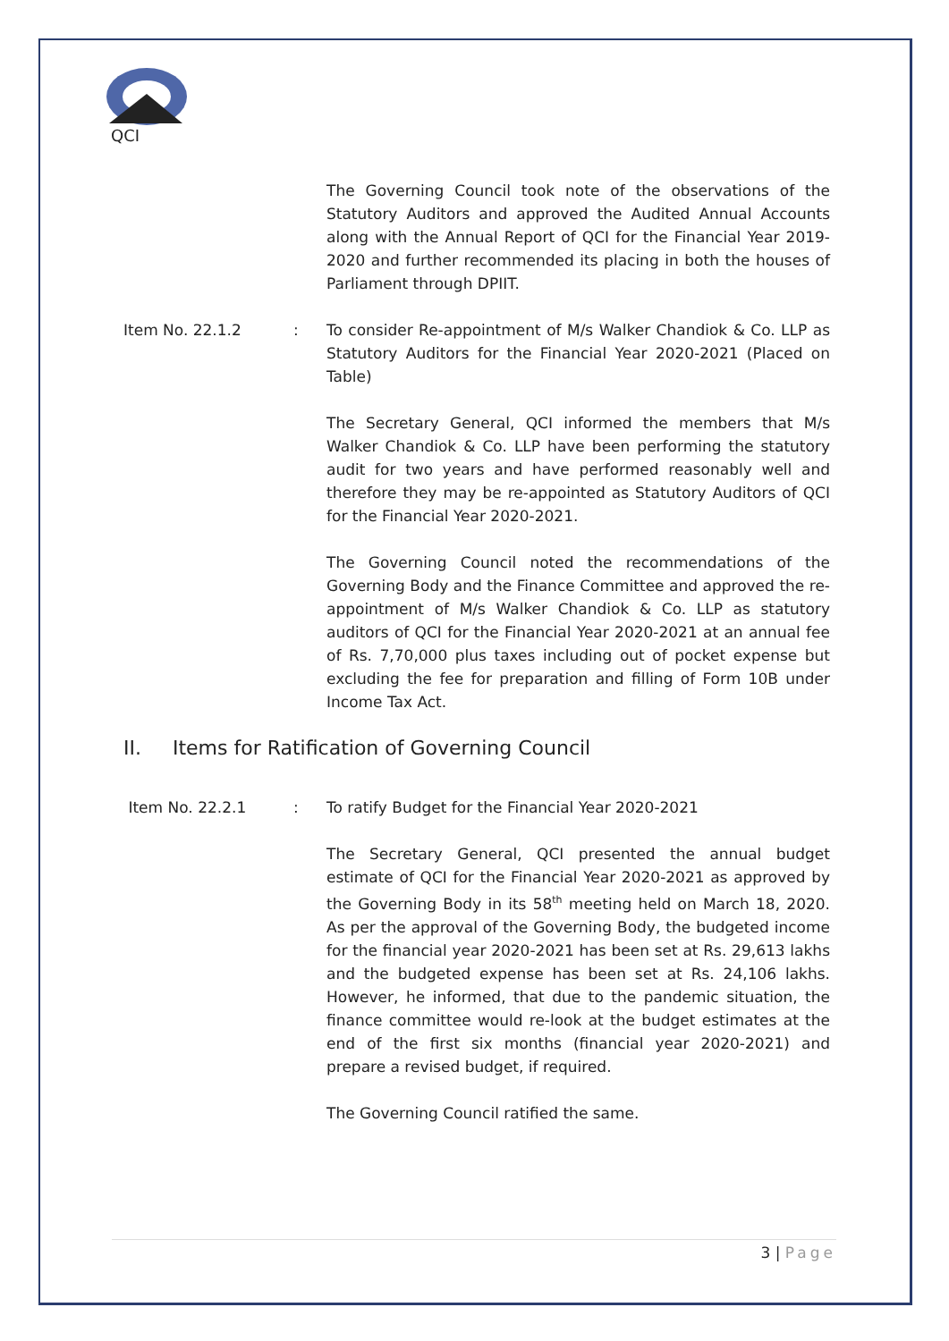QCI
The Governing Council took note of the observations of the Statutory Auditors and approved the Audited Annual Accounts along with the Annual Report of QCI for the Financial Year 2019-2020 and further recommended its placing in both the houses of Parliament through DPIIT.
Item No. 22.1.2 : To consider Re-appointment of M/s Walker Chandiok & Co. LLP as Statutory Auditors for the Financial Year 2020-2021 (Placed on Table)
The Secretary General, QCI informed the members that M/s Walker Chandiok & Co. LLP have been performing the statutory audit for two years and have performed reasonably well and therefore they may be re-appointed as Statutory Auditors of QCI for the Financial Year 2020-2021.
The Governing Council noted the recommendations of the Governing Body and the Finance Committee and approved the re-appointment of M/s Walker Chandiok & Co. LLP as statutory auditors of QCI for the Financial Year 2020-2021 at an annual fee of Rs. 7,70,000 plus taxes including out of pocket expense but excluding the fee for preparation and filling of Form 10B under Income Tax Act.
II. Items for Ratification of Governing Council
Item No. 22.2.1 : To ratify Budget for the Financial Year 2020-2021
The Secretary General, QCI presented the annual budget estimate of QCI for the Financial Year 2020-2021 as approved by the Governing Body in its 58<sup>th</sup> meeting held on March 18, 2020. As per the approval of the Governing Body, the budgeted income for the financial year 2020-2021 has been set at Rs. 29,613 lakhs and the budgeted expense has been set at Rs. 24,106 lakhs. However, he informed, that due to the pandemic situation, the finance committee would re-look at the budget estimates at the end of the first six months (financial year 2020-2021) and prepare a revised budget, if required.
The Governing Council ratified the same.
3 | Page